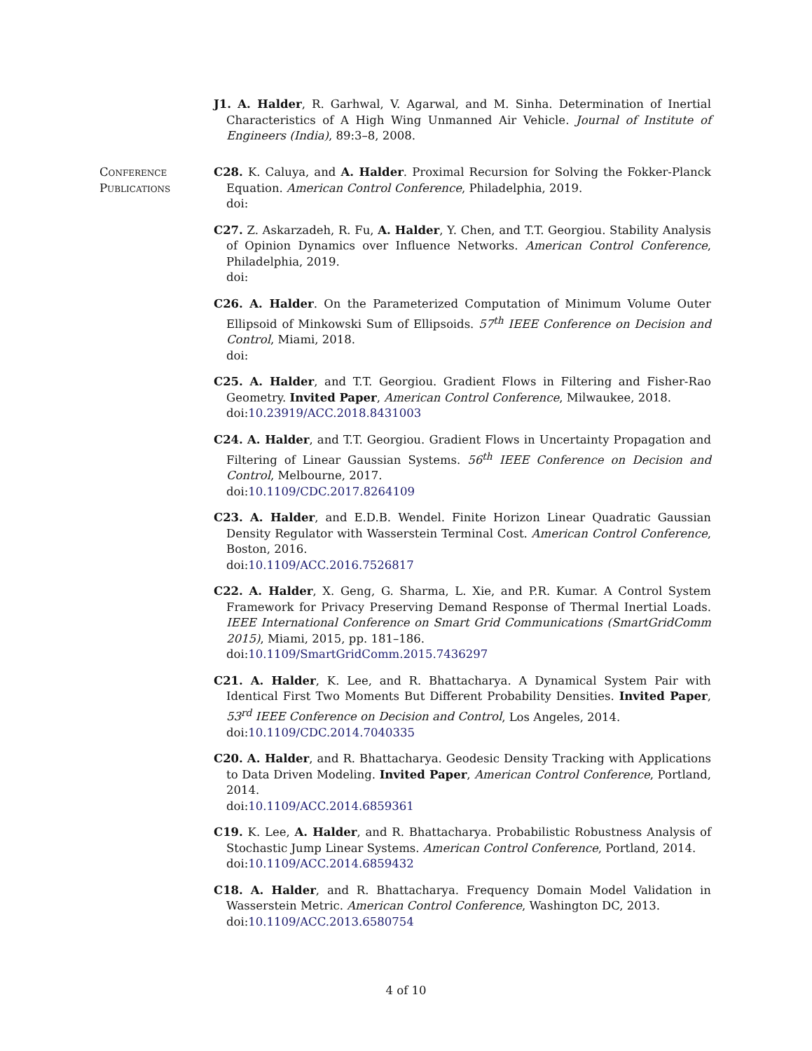J1. A. Halder, R. Garhwal, V. Agarwal, and M. Sinha. Determination of Inertial Characteristics of A High Wing Unmanned Air Vehicle. Journal of Institute of Engineers (India), 89:3–8, 2008.
Conference
Publications
C28. K. Caluya, and A. Halder. Proximal Recursion for Solving the Fokker-Planck Equation. American Control Conference, Philadelphia, 2019.
doi:
C27. Z. Askarzadeh, R. Fu, A. Halder, Y. Chen, and T.T. Georgiou. Stability Analysis of Opinion Dynamics over Influence Networks. American Control Conference, Philadelphia, 2019.
doi:
C26. A. Halder. On the Parameterized Computation of Minimum Volume Outer Ellipsoid of Minkowski Sum of Ellipsoids. 57<sup>th</sup> IEEE Conference on Decision and Control, Miami, 2018.
doi:
C25. A. Halder, and T.T. Georgiou. Gradient Flows in Filtering and Fisher-Rao Geometry. Invited Paper, American Control Conference, Milwaukee, 2018.
doi:10.23919/ACC.2018.8431003
C24. A. Halder, and T.T. Georgiou. Gradient Flows in Uncertainty Propagation and Filtering of Linear Gaussian Systems. 56<sup>th</sup> IEEE Conference on Decision and Control, Melbourne, 2017.
doi:10.1109/CDC.2017.8264109
C23. A. Halder, and E.D.B. Wendel. Finite Horizon Linear Quadratic Gaussian Density Regulator with Wasserstein Terminal Cost. American Control Conference, Boston, 2016.
doi:10.1109/ACC.2016.7526817
C22. A. Halder, X. Geng, G. Sharma, L. Xie, and P.R. Kumar. A Control System Framework for Privacy Preserving Demand Response of Thermal Inertial Loads. IEEE International Conference on Smart Grid Communications (SmartGridComm 2015), Miami, 2015, pp. 181–186.
doi:10.1109/SmartGridComm.2015.7436297
C21. A. Halder, K. Lee, and R. Bhattacharya. A Dynamical System Pair with Identical First Two Moments But Different Probability Densities. Invited Paper, 53<sup>rd</sup> IEEE Conference on Decision and Control, Los Angeles, 2014.
doi:10.1109/CDC.2014.7040335
C20. A. Halder, and R. Bhattacharya. Geodesic Density Tracking with Applications to Data Driven Modeling. Invited Paper, American Control Conference, Portland, 2014.
doi:10.1109/ACC.2014.6859361
C19. K. Lee, A. Halder, and R. Bhattacharya. Probabilistic Robustness Analysis of Stochastic Jump Linear Systems. American Control Conference, Portland, 2014.
doi:10.1109/ACC.2014.6859432
C18. A. Halder, and R. Bhattacharya. Frequency Domain Model Validation in Wasserstein Metric. American Control Conference, Washington DC, 2013.
doi:10.1109/ACC.2013.6580754
4 of 10